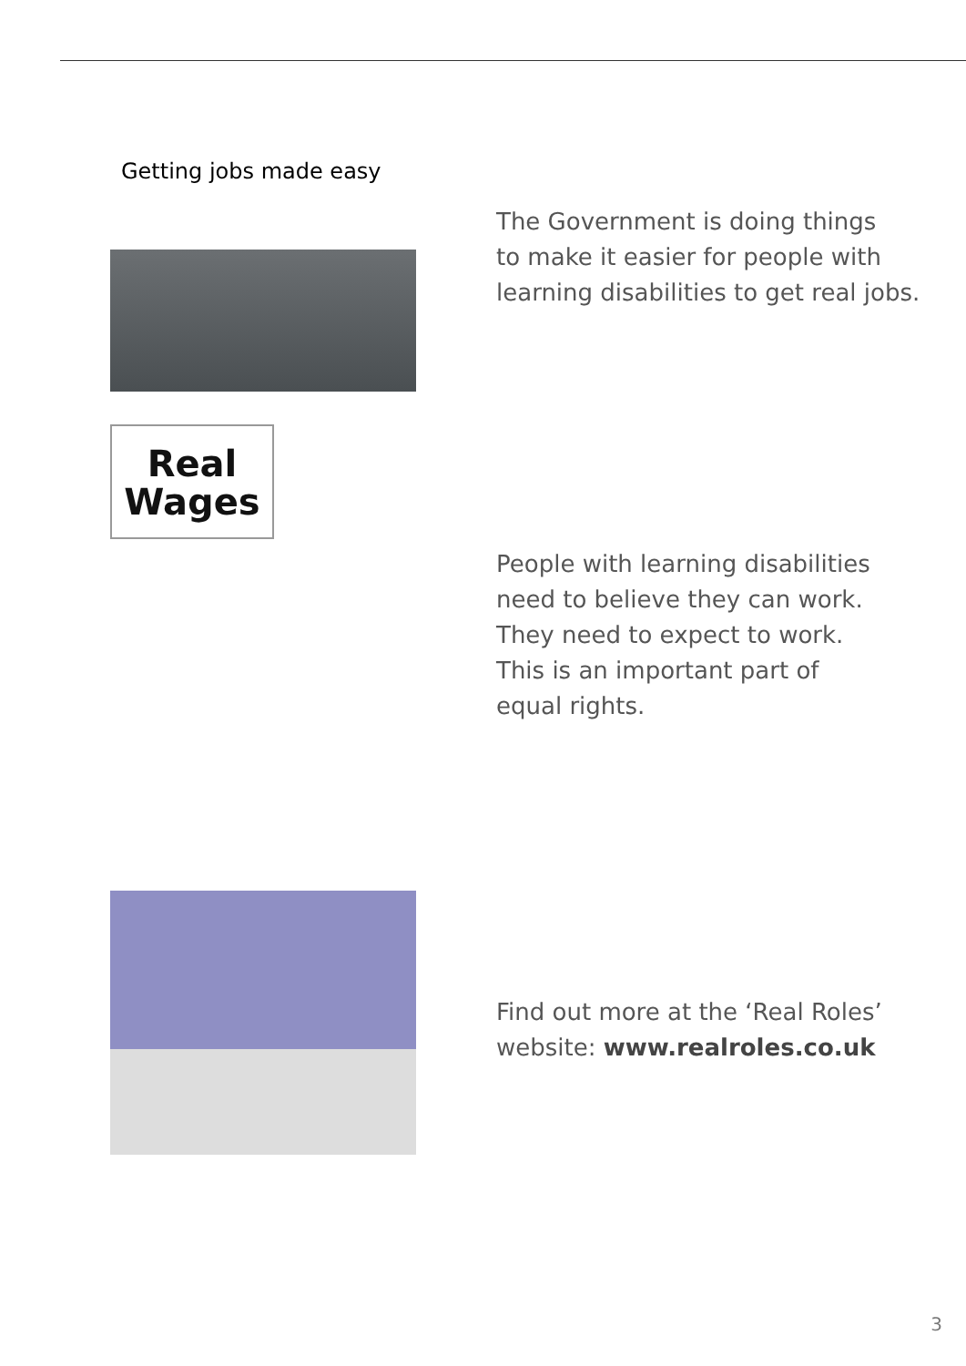Getting jobs made easy
The Government is doing things
to make it easier for people with
learning disabilities to get real jobs.
Real
Wages
People with learning disabilities
need to believe they can work.
They need to expect to work.
This is an important part of
equal rights.
Find out more at the ‘Real Roles’
website: www.realroles.co.uk
3